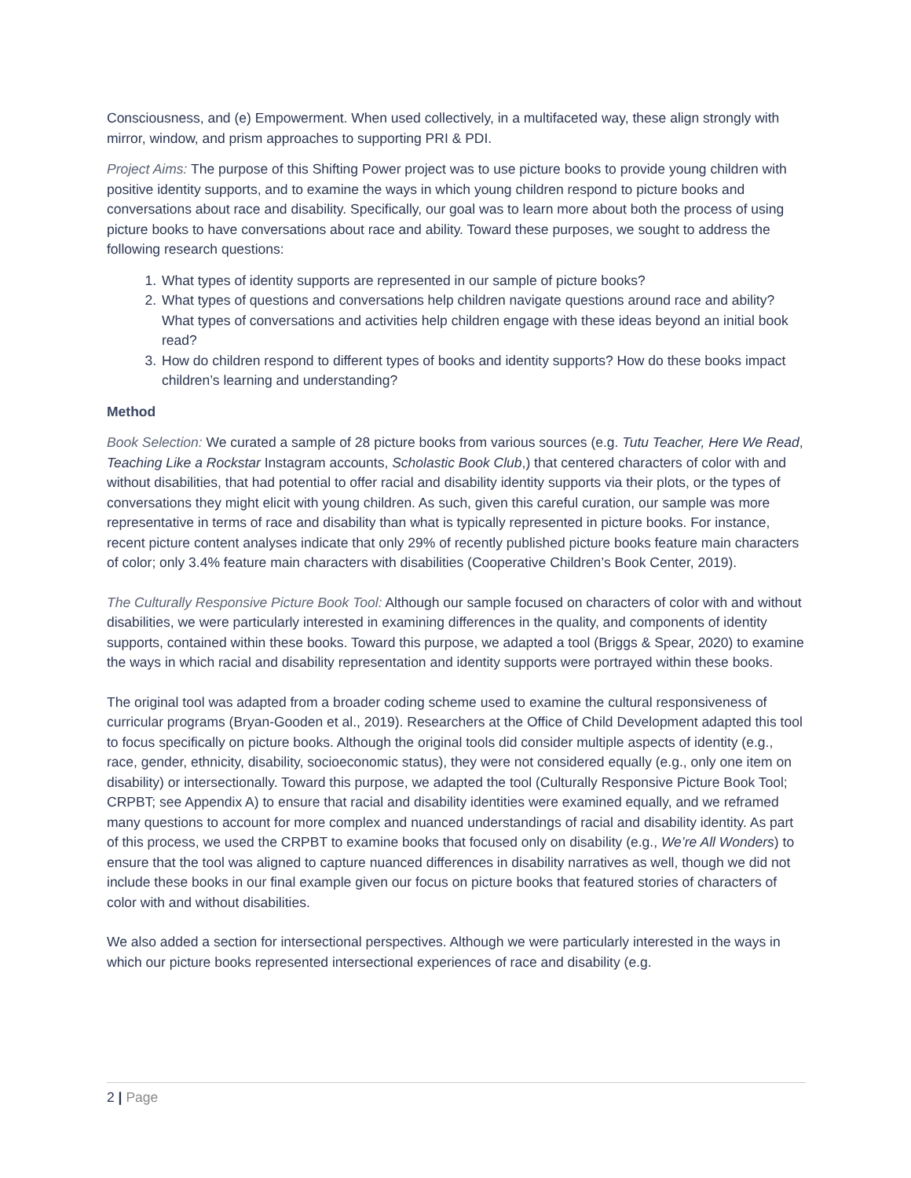Consciousness, and (e) Empowerment. When used collectively, in a multifaceted way, these align strongly with mirror, window, and prism approaches to supporting PRI & PDI.
Project Aims: The purpose of this Shifting Power project was to use picture books to provide young children with positive identity supports, and to examine the ways in which young children respond to picture books and conversations about race and disability. Specifically, our goal was to learn more about both the process of using picture books to have conversations about race and ability. Toward these purposes, we sought to address the following research questions:
1. What types of identity supports are represented in our sample of picture books?
2. What types of questions and conversations help children navigate questions around race and ability? What types of conversations and activities help children engage with these ideas beyond an initial book read?
3. How do children respond to different types of books and identity supports? How do these books impact children’s learning and understanding?
Method
Book Selection: We curated a sample of 28 picture books from various sources (e.g. Tutu Teacher, Here We Read, Teaching Like a Rockstar Instagram accounts, Scholastic Book Club,) that centered characters of color with and without disabilities, that had potential to offer racial and disability identity supports via their plots, or the types of conversations they might elicit with young children. As such, given this careful curation, our sample was more representative in terms of race and disability than what is typically represented in picture books. For instance, recent picture content analyses indicate that only 29% of recently published picture books feature main characters of color; only 3.4% feature main characters with disabilities (Cooperative Children’s Book Center, 2019).
The Culturally Responsive Picture Book Tool: Although our sample focused on characters of color with and without disabilities, we were particularly interested in examining differences in the quality, and components of identity supports, contained within these books. Toward this purpose, we adapted a tool (Briggs & Spear, 2020) to examine the ways in which racial and disability representation and identity supports were portrayed within these books.
The original tool was adapted from a broader coding scheme used to examine the cultural responsiveness of curricular programs (Bryan-Gooden et al., 2019). Researchers at the Office of Child Development adapted this tool to focus specifically on picture books. Although the original tools did consider multiple aspects of identity (e.g., race, gender, ethnicity, disability, socioeconomic status), they were not considered equally (e.g., only one item on disability) or intersectionally. Toward this purpose, we adapted the tool (Culturally Responsive Picture Book Tool; CRPBT; see Appendix A) to ensure that racial and disability identities were examined equally, and we reframed many questions to account for more complex and nuanced understandings of racial and disability identity. As part of this process, we used the CRPBT to examine books that focused only on disability (e.g., We’re All Wonders) to ensure that the tool was aligned to capture nuanced differences in disability narratives as well, though we did not include these books in our final example given our focus on picture books that featured stories of characters of color with and without disabilities.
We also added a section for intersectional perspectives. Although we were particularly interested in the ways in which our picture books represented intersectional experiences of race and disability (e.g.
2 | Page